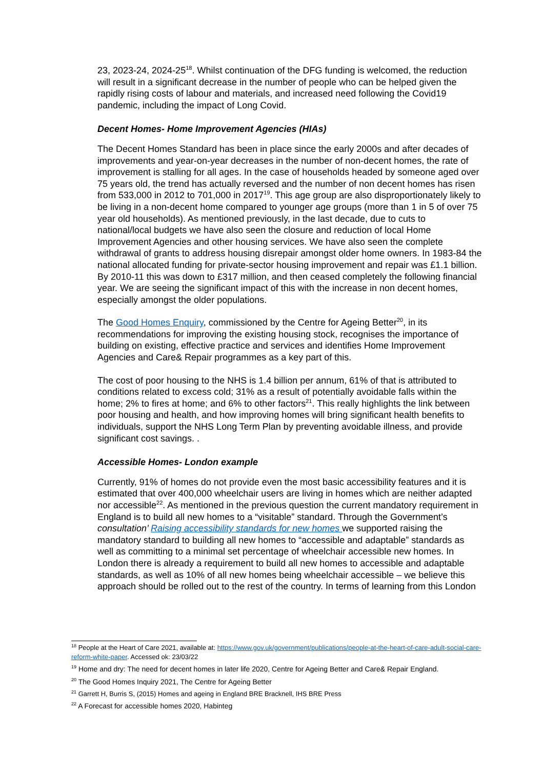23, 2023-24, 2024-25<sup>18</sup>. Whilst continuation of the DFG funding is welcomed, the reduction will result in a significant decrease in the number of people who can be helped given the rapidly rising costs of labour and materials, and increased need following the Covid19 pandemic, including the impact of Long Covid.
Decent Homes- Home Improvement Agencies (HIAs)
The Decent Homes Standard has been in place since the early 2000s and after decades of improvements and year-on-year decreases in the number of non-decent homes, the rate of improvement is stalling for all ages. In the case of households headed by someone aged over 75 years old, the trend has actually reversed and the number of non decent homes has risen from 533,000 in 2012 to 701,000 in 2017<sup>19</sup>. This age group are also disproportionately likely to be living in a non-decent home compared to younger age groups (more than 1 in 5 of over 75 year old households). As mentioned previously, in the last decade, due to cuts to national/local budgets we have also seen the closure and reduction of local Home Improvement Agencies and other housing services. We have also seen the complete withdrawal of grants to address housing disrepair amongst older home owners. In 1983-84 the national allocated funding for private-sector housing improvement and repair was £1.1 billion. By 2010-11 this was down to £317 million, and then ceased completely the following financial year. We are seeing the significant impact of this with the increase in non decent homes, especially amongst the older populations.
The Good Homes Enquiry, commissioned by the Centre for Ageing Better<sup>20</sup>, in its recommendations for improving the existing housing stock, recognises the importance of building on existing, effective practice and services and identifies Home Improvement Agencies and Care& Repair programmes as a key part of this.
The cost of poor housing to the NHS is 1.4 billion per annum, 61% of that is attributed to conditions related to excess cold; 31% as a result of potentially avoidable falls within the home; 2% to fires at home; and 6% to other factors<sup>21</sup>. This really highlights the link between poor housing and health, and how improving homes will bring significant health benefits to individuals, support the NHS Long Term Plan by preventing avoidable illness, and provide significant cost savings. .
Accessible Homes- London example
Currently, 91% of homes do not provide even the most basic accessibility features and it is estimated that over 400,000 wheelchair users are living in homes which are neither adapted nor accessible<sup>22</sup>. As mentioned in the previous question the current mandatory requirement in England is to build all new homes to a “visitable” standard. Through the Government’s consultation’ Raising accessibility standards for new homes we supported raising the mandatory standard to building all new homes to “accessible and adaptable” standards as well as committing to a minimal set percentage of wheelchair accessible new homes. In London there is already a requirement to build all new homes to accessible and adaptable standards, as well as 10% of all new homes being wheelchair accessible – we believe this approach should be rolled out to the rest of the country. In terms of learning from this London
<sup>18</sup> People at the Heart of Care 2021, available at: https://www.gov.uk/government/publications/people-at-the-heart-of-care-adult-social-care-reform-white-paper. Accessed ok: 23/03/22
<sup>19</sup> Home and dry: The need for decent homes in later life 2020, Centre for Ageing Better and Care& Repair England.
<sup>20</sup> The Good Homes Inquiry 2021, The Centre for Ageing Better
<sup>21</sup> Garrett H, Burris S, (2015) Homes and ageing in England BRE Bracknell, IHS BRE Press
<sup>22</sup> A Forecast for accessible homes 2020, Habinteg